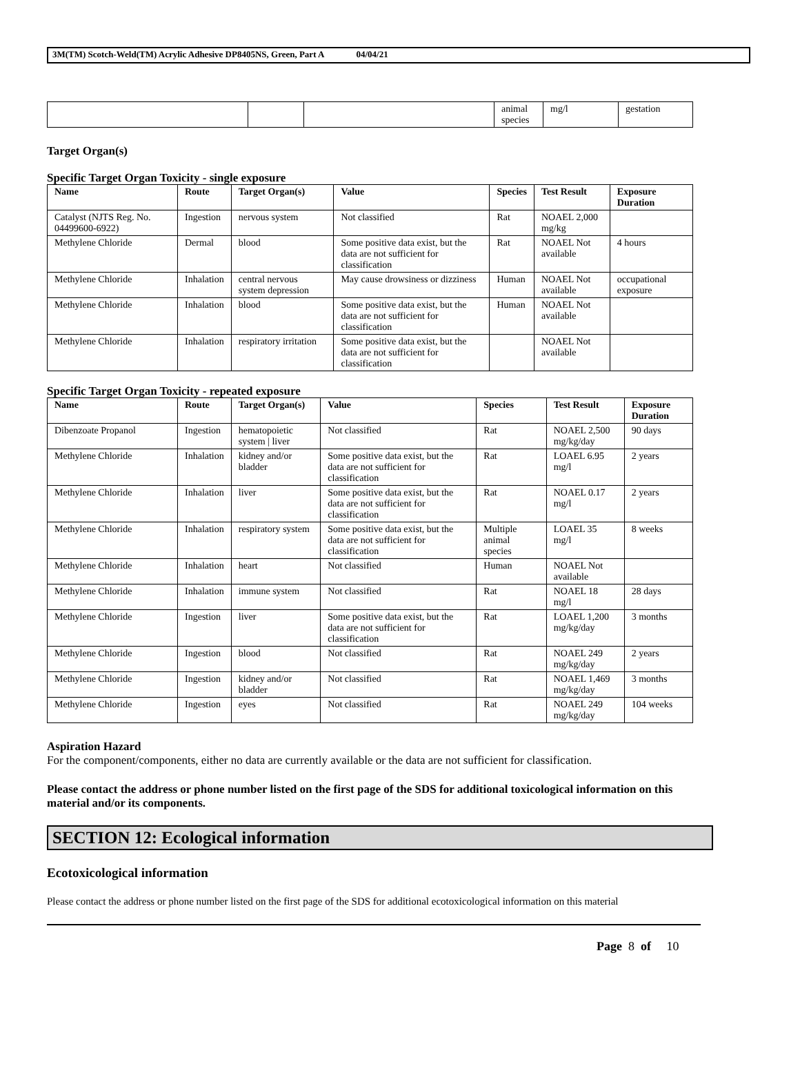3M(TM) Scotch-Weld(TM) Acrylic Adhesive DP8405NS, Green, Part A 04/04/21
| | | | animal species | mg/l | gestation |
Target Organ(s)
Specific Target Organ Toxicity - single exposure
| Name | Route | Target Organ(s) | Value | Species | Test Result | Exposure Duration |
| --- | --- | --- | --- | --- | --- | --- |
| Catalyst (NJTS Reg. No. 04499600-6922) | Ingestion | nervous system | Not classified | Rat | NOAEL 2,000 mg/kg | |
| Methylene Chloride | Dermal | blood | Some positive data exist, but the data are not sufficient for classification | Rat | NOAEL Not available | 4 hours |
| Methylene Chloride | Inhalation | central nervous system depression | May cause drowsiness or dizziness | Human | NOAEL Not available | occupational exposure |
| Methylene Chloride | Inhalation | blood | Some positive data exist, but the data are not sufficient for classification | Human | NOAEL Not available | |
| Methylene Chloride | Inhalation | respiratory irritation | Some positive data exist, but the data are not sufficient for classification | | NOAEL Not available | |
Specific Target Organ Toxicity - repeated exposure
| Name | Route | Target Organ(s) | Value | Species | Test Result | Exposure Duration |
| --- | --- | --- | --- | --- | --- | --- |
| Dibenzoate Propanol | Ingestion | hematopoietic system / liver | Not classified | Rat | NOAEL 2,500 mg/kg/day | 90 days |
| Methylene Chloride | Inhalation | kidney and/or bladder | Some positive data exist, but the data are not sufficient for classification | Rat | LOAEL 6.95 mg/l | 2 years |
| Methylene Chloride | Inhalation | liver | Some positive data exist, but the data are not sufficient for classification | Rat | NOAEL 0.17 mg/l | 2 years |
| Methylene Chloride | Inhalation | respiratory system | Some positive data exist, but the data are not sufficient for classification | Multiple animal species | LOAEL 35 mg/l | 8 weeks |
| Methylene Chloride | Inhalation | heart | Not classified | Human | NOAEL Not available | |
| Methylene Chloride | Inhalation | immune system | Not classified | Rat | NOAEL 18 mg/l | 28 days |
| Methylene Chloride | Ingestion | liver | Some positive data exist, but the data are not sufficient for classification | Rat | LOAEL 1,200 mg/kg/day | 3 months |
| Methylene Chloride | Ingestion | blood | Not classified | Rat | NOAEL 249 mg/kg/day | 2 years |
| Methylene Chloride | Ingestion | kidney and/or bladder | Not classified | Rat | NOAEL 1,469 mg/kg/day | 3 months |
| Methylene Chloride | Ingestion | eyes | Not classified | Rat | NOAEL 249 mg/kg/day | 104 weeks |
Aspiration Hazard
For the component/components, either no data are currently available or the data are not sufficient for classification.
Please contact the address or phone number listed on the first page of the SDS for additional toxicological information on this material and/or its components.
SECTION 12: Ecological information
Ecotoxicological information
Please contact the address or phone number listed on the first page of the SDS for additional ecotoxicological information on this material
Page 8 of 10